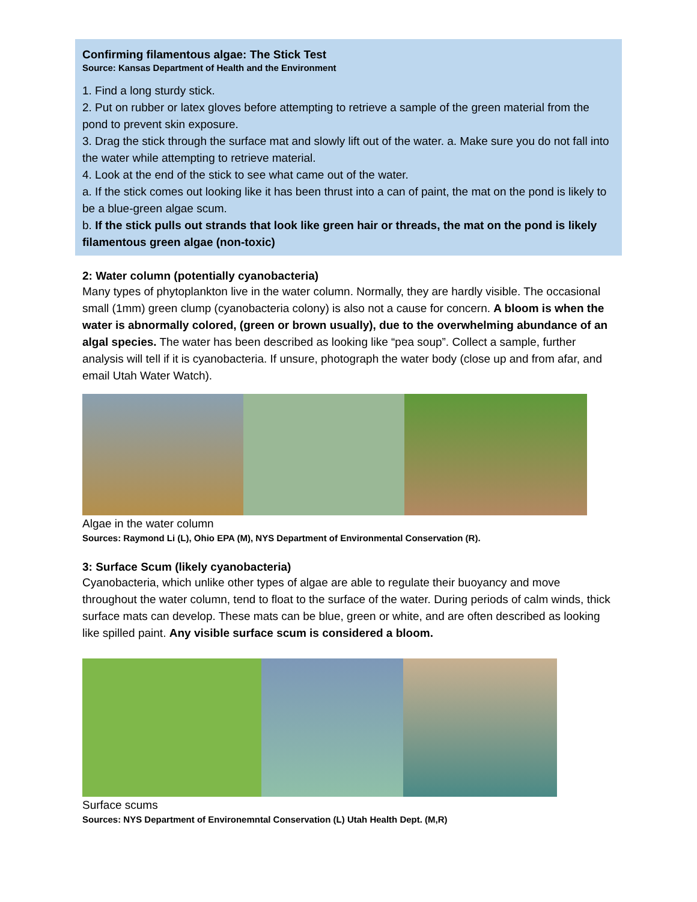Confirming filamentous algae: The Stick Test
Source: Kansas Department of Health and the Environment
1. Find a long sturdy stick.
2. Put on rubber or latex gloves before attempting to retrieve a sample of the green material from the pond to prevent skin exposure.
3. Drag the stick through the surface mat and slowly lift out of the water. a. Make sure you do not fall into the water while attempting to retrieve material.
4. Look at the end of the stick to see what came out of the water.
a. If the stick comes out looking like it has been thrust into a can of paint, the mat on the pond is likely to be a blue-green algae scum.
b. If the stick pulls out strands that look like green hair or threads, the mat on the pond is likely filamentous green algae (non-toxic)
2: Water column (potentially cyanobacteria)
Many types of phytoplankton live in the water column. Normally, they are hardly visible. The occasional small (1mm) green clump (cyanobacteria colony) is also not a cause for concern. A bloom is when the water is abnormally colored, (green or brown usually), due to the overwhelming abundance of an algal species. The water has been described as looking like “pea soup”. Collect a sample, further analysis will tell if it is cyanobacteria. If unsure, photograph the water body (close up and from afar, and email Utah Water Watch).
Algae in the water column
Sources: Raymond Li (L), Ohio EPA (M), NYS Department of Environmental Conservation (R).
3: Surface Scum (likely cyanobacteria)
Cyanobacteria, which unlike other types of algae are able to regulate their buoyancy and move throughout the water column, tend to float to the surface of the water. During periods of calm winds, thick surface mats can develop. These mats can be blue, green or white, and are often described as looking like spilled paint. Any visible surface scum is considered a bloom.
Surface scums
Sources: NYS Department of Environemntal Conservation (L) Utah Health Dept. (M,R)